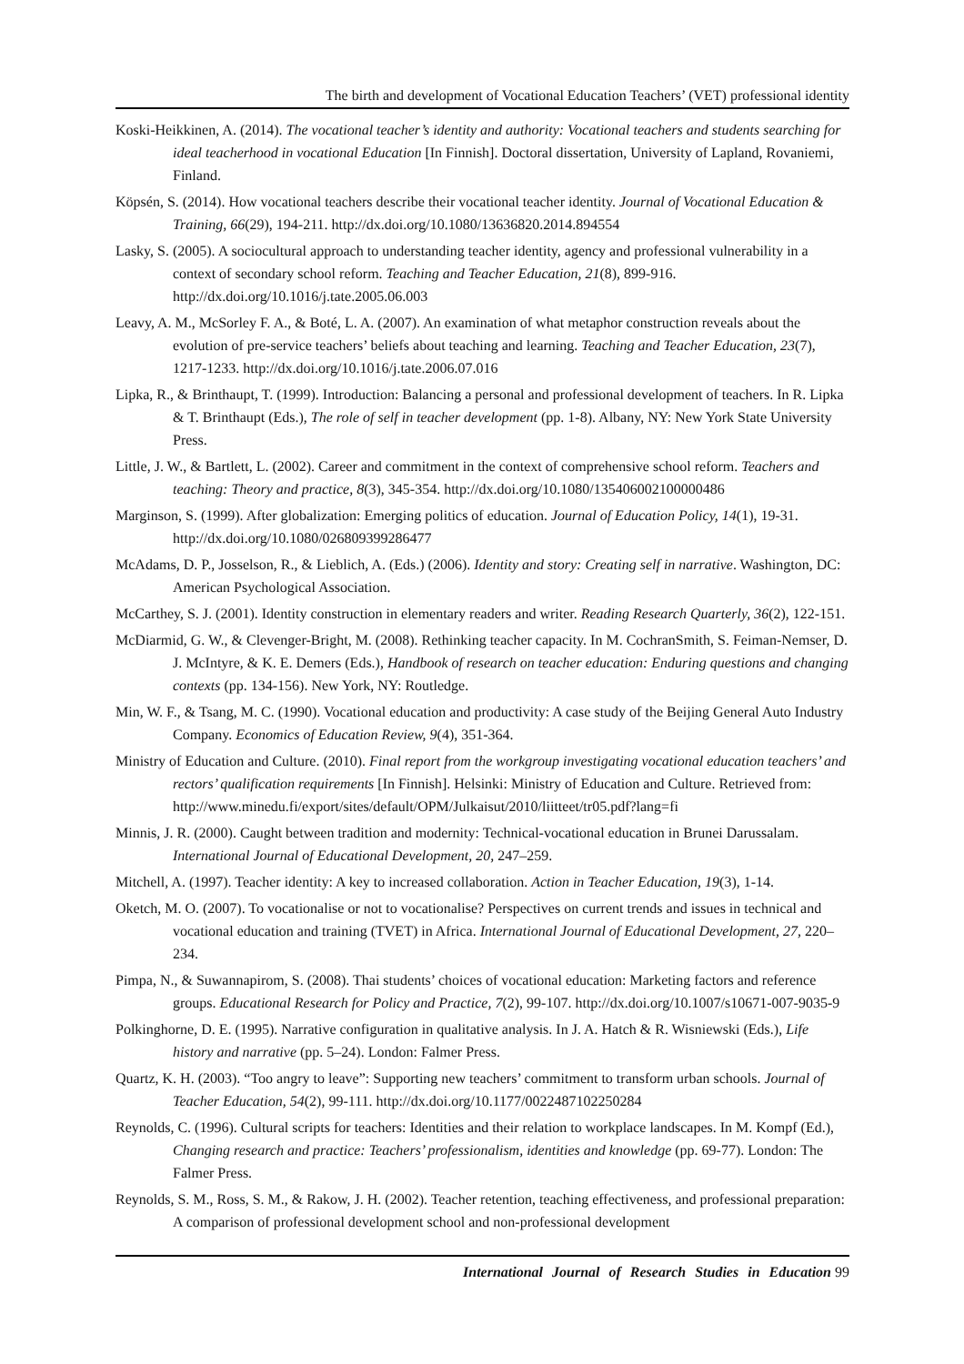The birth and development of Vocational Education Teachers’ (VET) professional identity
Koski-Heikkinen, A. (2014). The vocational teacher’s identity and authority: Vocational teachers and students searching for ideal teacherhood in vocational Education [In Finnish]. Doctoral dissertation, University of Lapland, Rovaniemi, Finland.
Köpsén, S. (2014). How vocational teachers describe their vocational teacher identity. Journal of Vocational Education & Training, 66(29), 194-211. http://dx.doi.org/10.1080/13636820.2014.894554
Lasky, S. (2005). A sociocultural approach to understanding teacher identity, agency and professional vulnerability in a context of secondary school reform. Teaching and Teacher Education, 21(8), 899-916. http://dx.doi.org/10.1016/j.tate.2005.06.003
Leavy, A. M., McSorley F. A., & Boté, L. A. (2007). An examination of what metaphor construction reveals about the evolution of pre-service teachers’ beliefs about teaching and learning. Teaching and Teacher Education, 23(7), 1217-1233. http://dx.doi.org/10.1016/j.tate.2006.07.016
Lipka, R., & Brinthaupt, T. (1999). Introduction: Balancing a personal and professional development of teachers. In R. Lipka & T. Brinthaupt (Eds.), The role of self in teacher development (pp. 1-8). Albany, NY: New York State University Press.
Little, J. W., & Bartlett, L. (2002). Career and commitment in the context of comprehensive school reform. Teachers and teaching: Theory and practice, 8(3), 345-354. http://dx.doi.org/10.1080/135406002100000486
Marginson, S. (1999). After globalization: Emerging politics of education. Journal of Education Policy, 14(1), 19-31. http://dx.doi.org/10.1080/026809399286477
McAdams, D. P., Josselson, R., & Lieblich, A. (Eds.) (2006). Identity and story: Creating self in narrative. Washington, DC: American Psychological Association.
McCarthey, S. J. (2001). Identity construction in elementary readers and writer. Reading Research Quarterly, 36(2), 122-151.
McDiarmid, G. W., & Clevenger-Bright, M. (2008). Rethinking teacher capacity. In M. CochranSmith, S. Feiman-Nemser, D. J. McIntyre, & K. E. Demers (Eds.), Handbook of research on teacher education: Enduring questions and changing contexts (pp. 134-156). New York, NY: Routledge.
Min, W. F., & Tsang, M. C. (1990). Vocational education and productivity: A case study of the Beijing General Auto Industry Company. Economics of Education Review, 9(4), 351-364.
Ministry of Education and Culture. (2010). Final report from the workgroup investigating vocational education teachers’ and rectors’ qualification requirements [In Finnish]. Helsinki: Ministry of Education and Culture. Retrieved from: http://www.minedu.fi/export/sites/default/OPM/Julkaisut/2010/liitteet/tr05.pdf?lang=fi
Minnis, J. R. (2000). Caught between tradition and modernity: Technical-vocational education in Brunei Darussalam. International Journal of Educational Development, 20, 247–259.
Mitchell, A. (1997). Teacher identity: A key to increased collaboration. Action in Teacher Education, 19(3), 1-14.
Oketch, M. O. (2007). To vocationalise or not to vocationalise? Perspectives on current trends and issues in technical and vocational education and training (TVET) in Africa. International Journal of Educational Development, 27, 220–234.
Pimpa, N., & Suwannapirom, S. (2008). Thai students’ choices of vocational education: Marketing factors and reference groups. Educational Research for Policy and Practice, 7(2), 99-107. http://dx.doi.org/10.1007/s10671-007-9035-9
Polkinghorne, D. E. (1995). Narrative configuration in qualitative analysis. In J. A. Hatch & R. Wisniewski (Eds.), Life history and narrative (pp. 5–24). London: Falmer Press.
Quartz, K. H. (2003). “Too angry to leave”: Supporting new teachers’ commitment to transform urban schools. Journal of Teacher Education, 54(2), 99-111. http://dx.doi.org/10.1177/0022487102250284
Reynolds, C. (1996). Cultural scripts for teachers: Identities and their relation to workplace landscapes. In M. Kompf (Ed.), Changing research and practice: Teachers’ professionalism, identities and knowledge (pp. 69-77). London: The Falmer Press.
Reynolds, S. M., Ross, S. M., & Rakow, J. H. (2002). Teacher retention, teaching effectiveness, and professional preparation: A comparison of professional development school and non-professional development
International Journal of Research Studies in Education 99